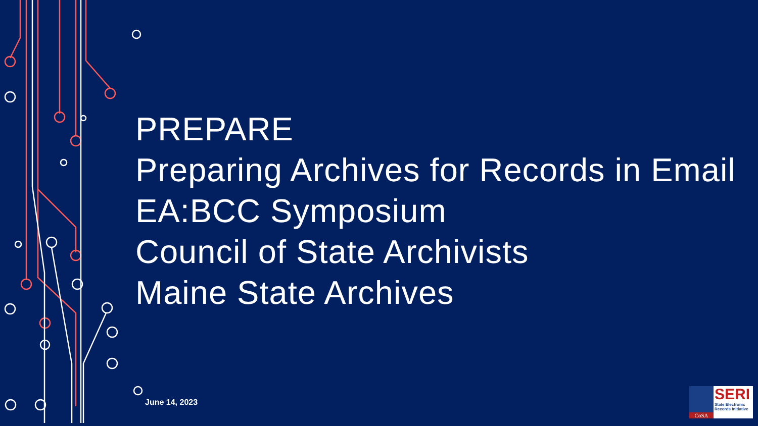PREPARE
Preparing Archives for Records in Email
EA:BCC Symposium
Council of State Archivists
Maine State Archives
June 14, 2023
CoSA
SERI
State Electronic Records Initiative